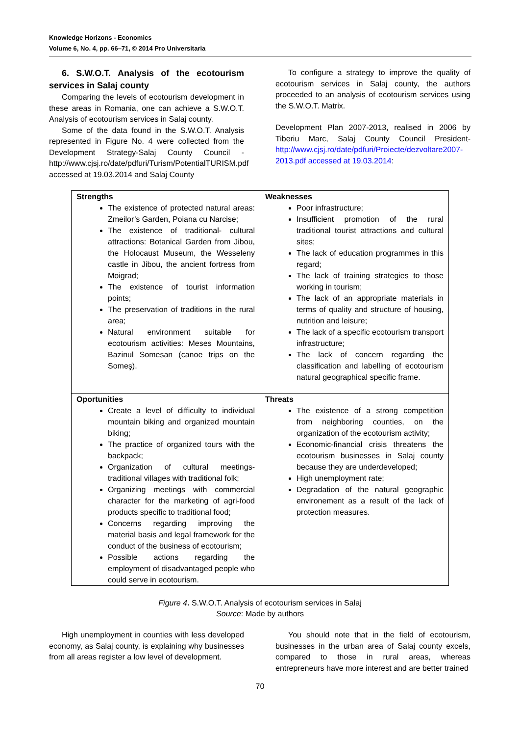Knowledge Horizons - Economics
Volume 6, No. 4, pp. 66–71, © 2014 Pro Universitaria
6. S.W.O.T. Analysis of the ecotourism services in Salaj county
Comparing the levels of ecotourism development in these areas in Romania, one can achieve a S.W.O.T. Analysis of ecotourism services in Salaj county.
Some of the data found in the S.W.O.T. Analysis represented in Figure No. 4 were collected from the Development Strategy-Salaj County Council - http://www.cjsj.ro/date/pdfuri/Turism/PotentialTURISM.pdf accessed at 19.03.2014 and Salaj County
To configure a strategy to improve the quality of ecotourism services in Salaj county, the authors proceeded to an analysis of ecotourism services using the S.W.O.T. Matrix.
Development Plan 2007-2013, realised in 2006 by Tiberiu Marc, Salaj County Council President- http://www.cjsj.ro/date/pdfuri/Proiecte/dezvoltare2007-2013.pdf accessed at 19.03.2014:
| Strengths The existence of protected natural areas: Zmeilor’s Garden, Poiana cu Narcise; The existence of traditional- cultural attractions: Botanical Garden from Jibou, the Holocaust Museum, the Wesseleny castle in Jibou, the ancient fortress from Moigrad; The existence of tourist information points; The preservation of traditions in the rural area; Natural environment suitable for ecotourism activities: Meses Mountains, Bazinul Somesan (canoe trips on the Someş). | Weaknesses Poor infrastructure; Insufficient promotion of the rural traditional tourist attractions and cultural sites; The lack of education programmes in this regard; The lack of training strategies to those working in tourism; The lack of an appropriate materials in terms of quality and structure of housing, nutrition and leisure; The lack of a specific ecotourism transport infrastructure; The lack of concern regarding the classification and labelling of ecotourism natural geographical specific frame. |
| Oportunities Create a level of difficulty to individual mountain biking and organized mountain biking; The practice of organized tours with the backpack; Organization of cultural meetings-traditional villages with traditional folk; Organizing meetings with commercial character for the marketing of agri-food products specific to traditional food; Concerns regarding improving the material basis and legal framework for the conduct of the business of ecotourism; Possible actions regarding the employment of disadvantaged people who could serve in ecotourism. | Threats The existence of a strong competition from neighboring counties, on the organization of the ecotourism activity; Economic-financial crisis threatens the ecotourism businesses in Salaj county because they are underdeveloped; High unemployment rate; Degradation of the natural geographic environement as a result of the lack of protection measures. |
Figure 4. S.W.O.T. Analysis of ecotourism services in Salaj
Source: Made by authors
High unemployment in counties with less developed economy, as Salaj county, is explaining why businesses from all areas register a low level of development.
You should note that in the field of ecotourism, businesses in the urban area of Salaj county excels, compared to those in rural areas, whereas entrepreneurs have more interest and are better trained
70